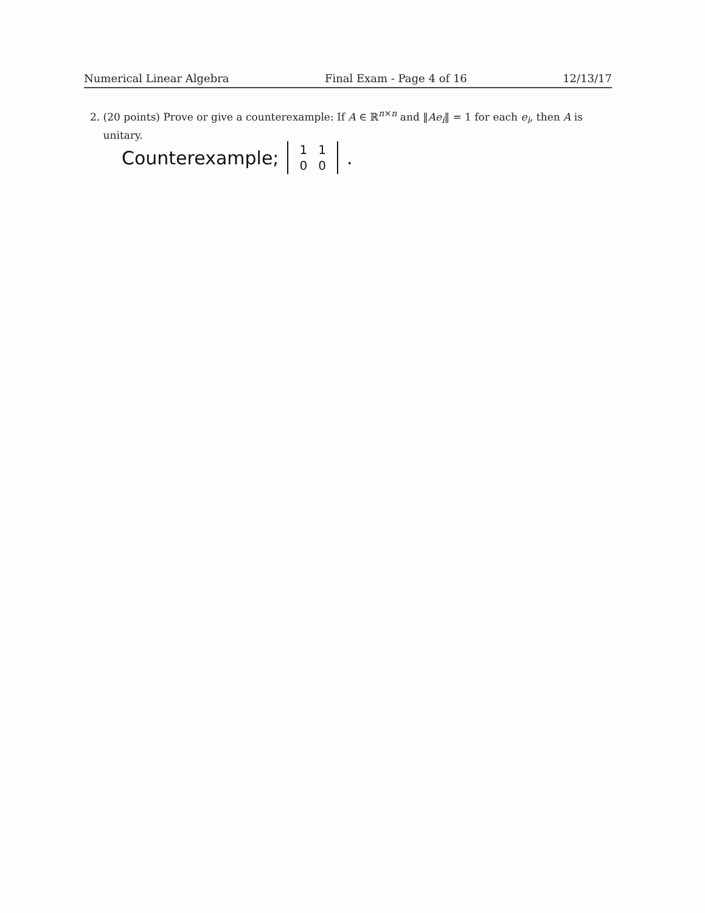Numerical Linear Algebra Final Exam - Page 4 of 16 12/13/17
2. (20 points) Prove or give a counterexample: If A ∈ ℝ<sup>n×n</sup> and ‖Ae<sub>i</sub>‖ = 1 for each e<sub>i</sub>, then A is
unitary.
Counterexample;
| 1 | 1 |
| 0 | 0 |
.